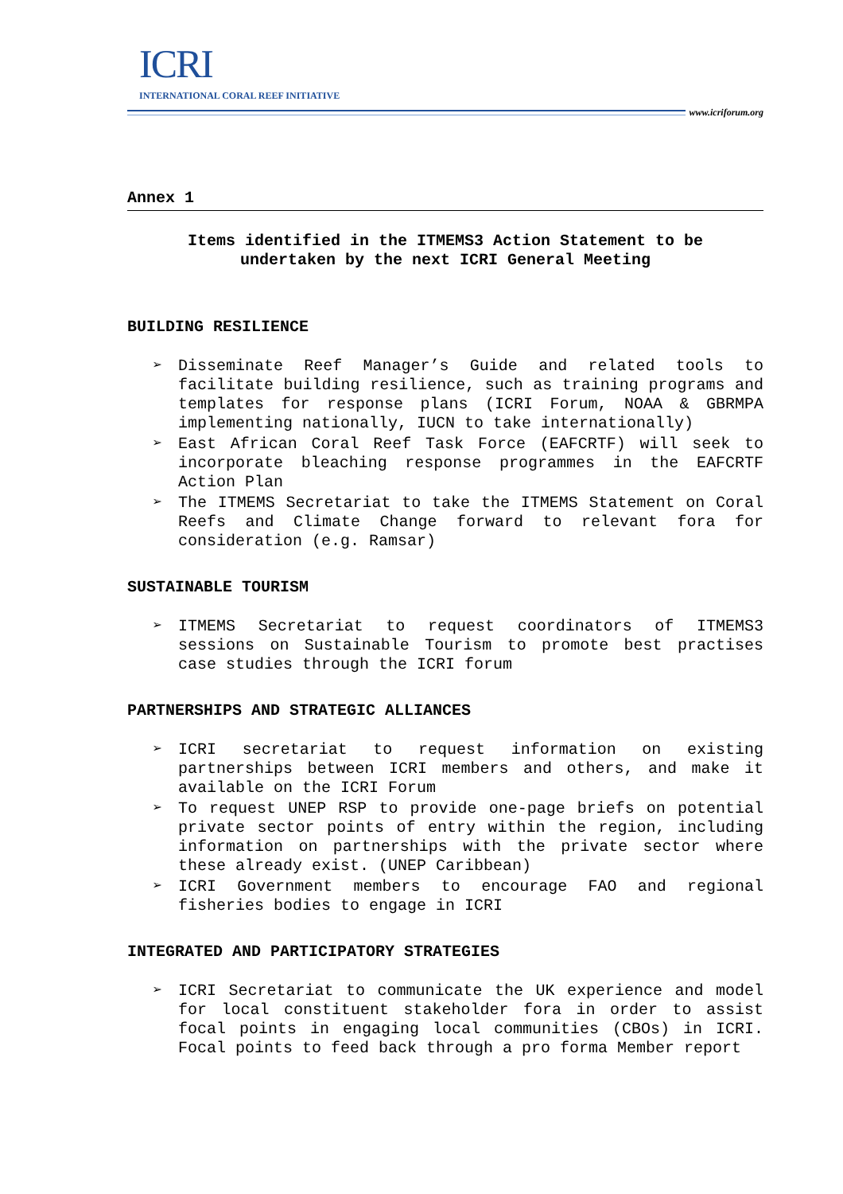ICRI
INTERNATIONAL CORAL REEF INITIATIVE
www.icriforum.org
Annex 1
Items identified in the ITMEMS3 Action Statement to be undertaken by the next ICRI General Meeting
BUILDING RESILIENCE
➢ Disseminate Reef Manager’s Guide and related tools to facilitate building resilience, such as training programs and templates for response plans (ICRI Forum, NOAA & GBRMPA implementing nationally, IUCN to take internationally)
➢ East African Coral Reef Task Force (EAFCRTF) will seek to incorporate bleaching response programmes in the EAFCRTF Action Plan
➢ The ITMEMS Secretariat to take the ITMEMS Statement on Coral Reefs and Climate Change forward to relevant fora for consideration (e.g. Ramsar)
SUSTAINABLE TOURISM
➢ ITMEMS Secretariat to request coordinators of ITMEMS3 sessions on Sustainable Tourism to promote best practises case studies through the ICRI forum
PARTNERSHIPS AND STRATEGIC ALLIANCES
➢ ICRI secretariat to request information on existing partnerships between ICRI members and others, and make it available on the ICRI Forum
➢ To request UNEP RSP to provide one-page briefs on potential private sector points of entry within the region, including information on partnerships with the private sector where these already exist. (UNEP Caribbean)
➢ ICRI Government members to encourage FAO and regional fisheries bodies to engage in ICRI
INTEGRATED AND PARTICIPATORY STRATEGIES
➢ ICRI Secretariat to communicate the UK experience and model for local constituent stakeholder fora in order to assist focal points in engaging local communities (CBOs) in ICRI. Focal points to feed back through a pro forma Member report